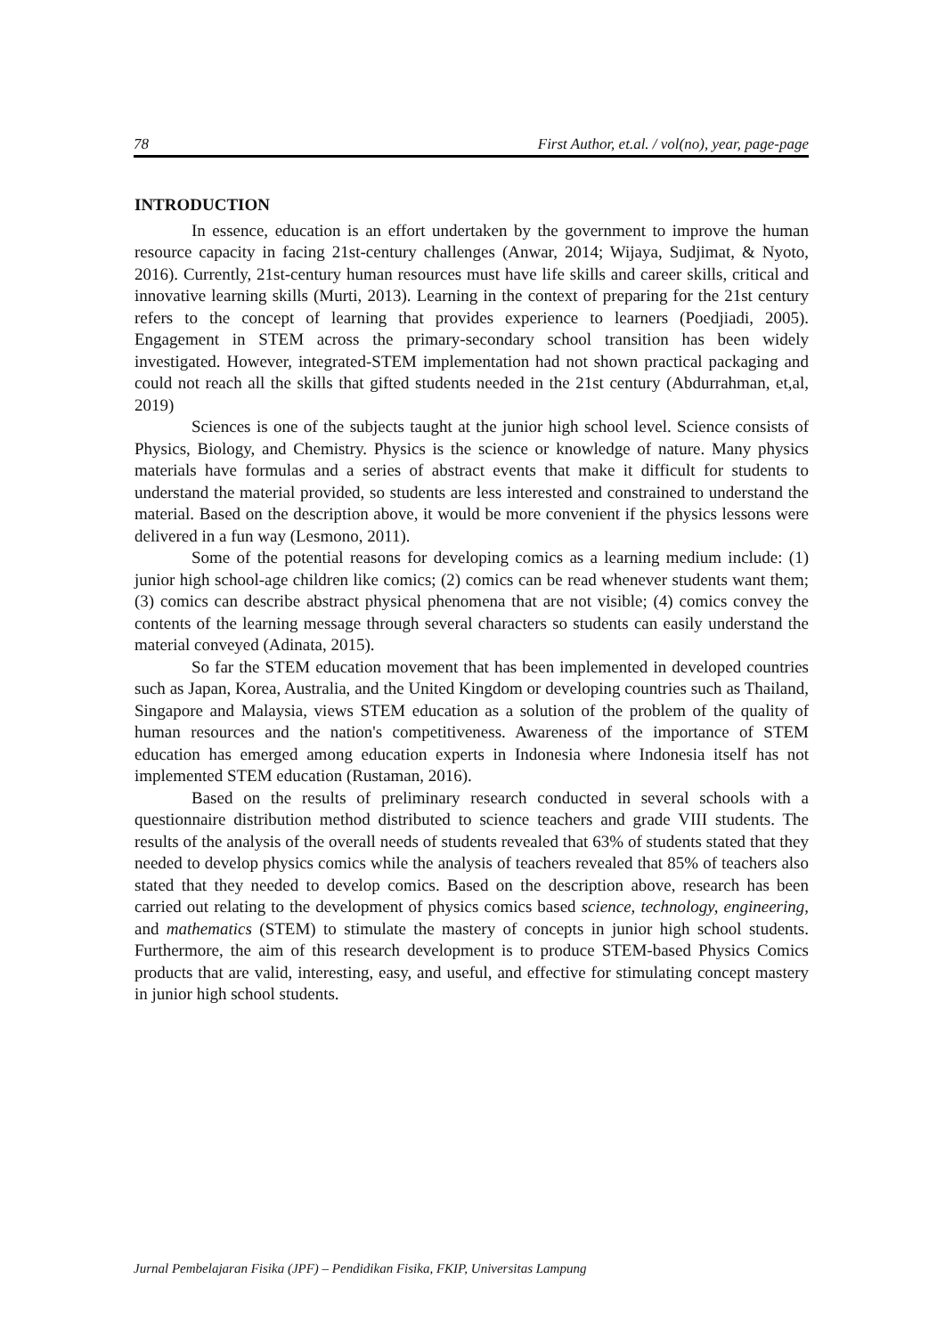78 First Author, et.al. / vol(no), year, page-page
INTRODUCTION
In essence, education is an effort undertaken by the government to improve the human resource capacity in facing 21st-century challenges (Anwar, 2014; Wijaya, Sudjimat, & Nyoto, 2016). Currently, 21st-century human resources must have life skills and career skills, critical and innovative learning skills (Murti, 2013). Learning in the context of preparing for the 21st century refers to the concept of learning that provides experience to learners (Poedjiadi, 2005). Engagement in STEM across the primary-secondary school transition has been widely investigated. However, integrated-STEM implementation had not shown practical packaging and could not reach all the skills that gifted students needed in the 21st century (Abdurrahman, et,al, 2019)
Sciences is one of the subjects taught at the junior high school level. Science consists of Physics, Biology, and Chemistry. Physics is the science or knowledge of nature. Many physics materials have formulas and a series of abstract events that make it difficult for students to understand the material provided, so students are less interested and constrained to understand the material. Based on the description above, it would be more convenient if the physics lessons were delivered in a fun way (Lesmono, 2011).
Some of the potential reasons for developing comics as a learning medium include: (1) junior high school-age children like comics; (2) comics can be read whenever students want them; (3) comics can describe abstract physical phenomena that are not visible; (4) comics convey the contents of the learning message through several characters so students can easily understand the material conveyed (Adinata, 2015).
So far the STEM education movement that has been implemented in developed countries such as Japan, Korea, Australia, and the United Kingdom or developing countries such as Thailand, Singapore and Malaysia, views STEM education as a solution of the problem of the quality of human resources and the nation's competitiveness. Awareness of the importance of STEM education has emerged among education experts in Indonesia where Indonesia itself has not implemented STEM education (Rustaman, 2016).
Based on the results of preliminary research conducted in several schools with a questionnaire distribution method distributed to science teachers and grade VIII students. The results of the analysis of the overall needs of students revealed that 63% of students stated that they needed to develop physics comics while the analysis of teachers revealed that 85% of teachers also stated that they needed to develop comics. Based on the description above, research has been carried out relating to the development of physics comics based science, technology, engineering, and mathematics (STEM) to stimulate the mastery of concepts in junior high school students. Furthermore, the aim of this research development is to produce STEM-based Physics Comics products that are valid, interesting, easy, and useful, and effective for stimulating concept mastery in junior high school students.
Jurnal Pembelajaran Fisika (JPF) – Pendidikan Fisika, FKIP, Universitas Lampung